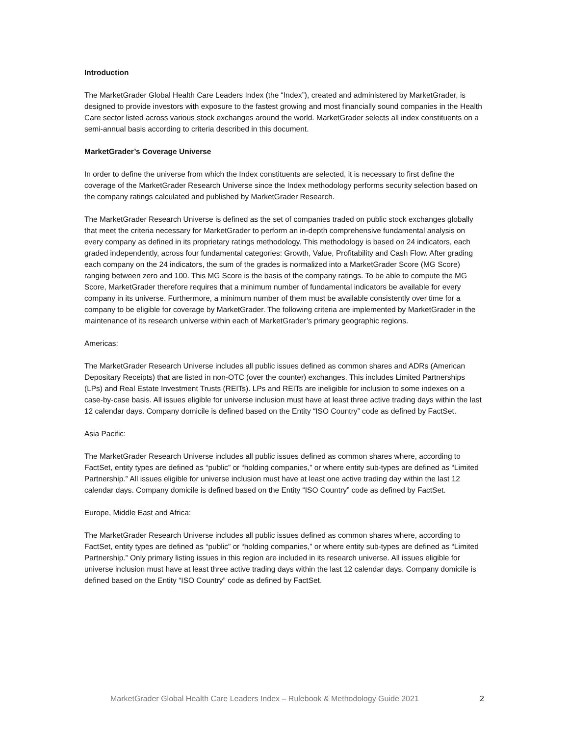Introduction
The MarketGrader Global Health Care Leaders Index (the “Index”), created and administered by MarketGrader, is designed to provide investors with exposure to the fastest growing and most financially sound companies in the Health Care sector listed across various stock exchanges around the world. MarketGrader selects all index constituents on a semi-annual basis according to criteria described in this document.
MarketGrader’s Coverage Universe
In order to define the universe from which the Index constituents are selected, it is necessary to first define the coverage of the MarketGrader Research Universe since the Index methodology performs security selection based on the company ratings calculated and published by MarketGrader Research.
The MarketGrader Research Universe is defined as the set of companies traded on public stock exchanges globally that meet the criteria necessary for MarketGrader to perform an in-depth comprehensive fundamental analysis on every company as defined in its proprietary ratings methodology. This methodology is based on 24 indicators, each graded independently, across four fundamental categories: Growth, Value, Profitability and Cash Flow. After grading each company on the 24 indicators, the sum of the grades is normalized into a MarketGrader Score (MG Score) ranging between zero and 100. This MG Score is the basis of the company ratings. To be able to compute the MG Score, MarketGrader therefore requires that a minimum number of fundamental indicators be available for every company in its universe. Furthermore, a minimum number of them must be available consistently over time for a company to be eligible for coverage by MarketGrader. The following criteria are implemented by MarketGrader in the maintenance of its research universe within each of MarketGrader’s primary geographic regions.
Americas:
The MarketGrader Research Universe includes all public issues defined as common shares and ADRs (American Depositary Receipts) that are listed in non-OTC (over the counter) exchanges. This includes Limited Partnerships (LPs) and Real Estate Investment Trusts (REITs). LPs and REITs are ineligible for inclusion to some indexes on a case-by-case basis. All issues eligible for universe inclusion must have at least three active trading days within the last 12 calendar days. Company domicile is defined based on the Entity “ISO Country” code as defined by FactSet.
Asia Pacific:
The MarketGrader Research Universe includes all public issues defined as common shares where, according to FactSet, entity types are defined as “public” or “holding companies,” or where entity sub-types are defined as “Limited Partnership.” All issues eligible for universe inclusion must have at least one active trading day within the last 12 calendar days. Company domicile is defined based on the Entity “ISO Country” code as defined by FactSet.
Europe, Middle East and Africa:
The MarketGrader Research Universe includes all public issues defined as common shares where, according to FactSet, entity types are defined as “public” or “holding companies,” or where entity sub-types are defined as “Limited Partnership.” Only primary listing issues in this region are included in its research universe. All issues eligible for universe inclusion must have at least three active trading days within the last 12 calendar days. Company domicile is defined based on the Entity “ISO Country” code as defined by FactSet.
MarketGrader Global Health Care Leaders Index – Rulebook & Methodology Guide 2021 2